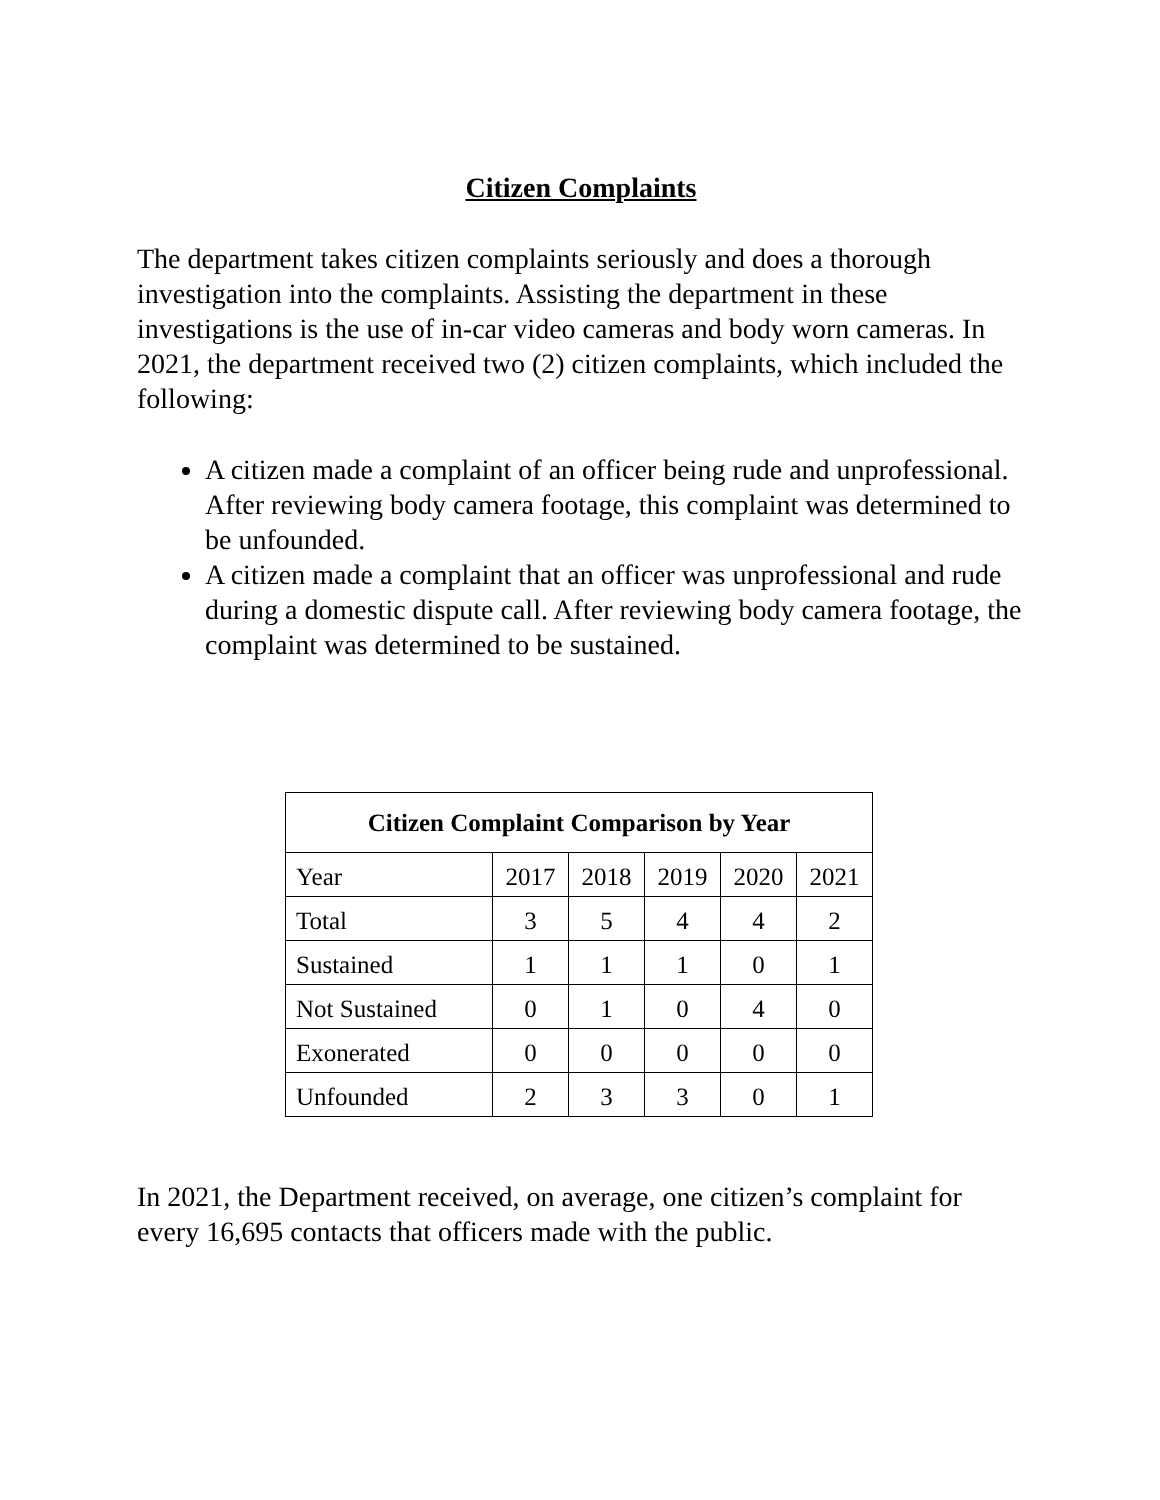Citizen Complaints
The department takes citizen complaints seriously and does a thorough investigation into the complaints. Assisting the department in these investigations is the use of in-car video cameras and body worn cameras. In 2021, the department received two (2) citizen complaints, which included the following:
A citizen made a complaint of an officer being rude and unprofessional. After reviewing body camera footage, this complaint was determined to be unfounded.
A citizen made a complaint that an officer was unprofessional and rude during a domestic dispute call. After reviewing body camera footage, the complaint was determined to be sustained.
| Citizen Complaint Comparison by Year | | | | | |
| --- | --- | --- | --- | --- | --- |
| Year | 2017 | 2018 | 2019 | 2020 | 2021 |
| Total | 3 | 5 | 4 | 4 | 2 |
| Sustained | 1 | 1 | 1 | 0 | 1 |
| Not Sustained | 0 | 1 | 0 | 4 | 0 |
| Exonerated | 0 | 0 | 0 | 0 | 0 |
| Unfounded | 2 | 3 | 3 | 0 | 1 |
In 2021, the Department received, on average, one citizen’s complaint for every 16,695 contacts that officers made with the public.